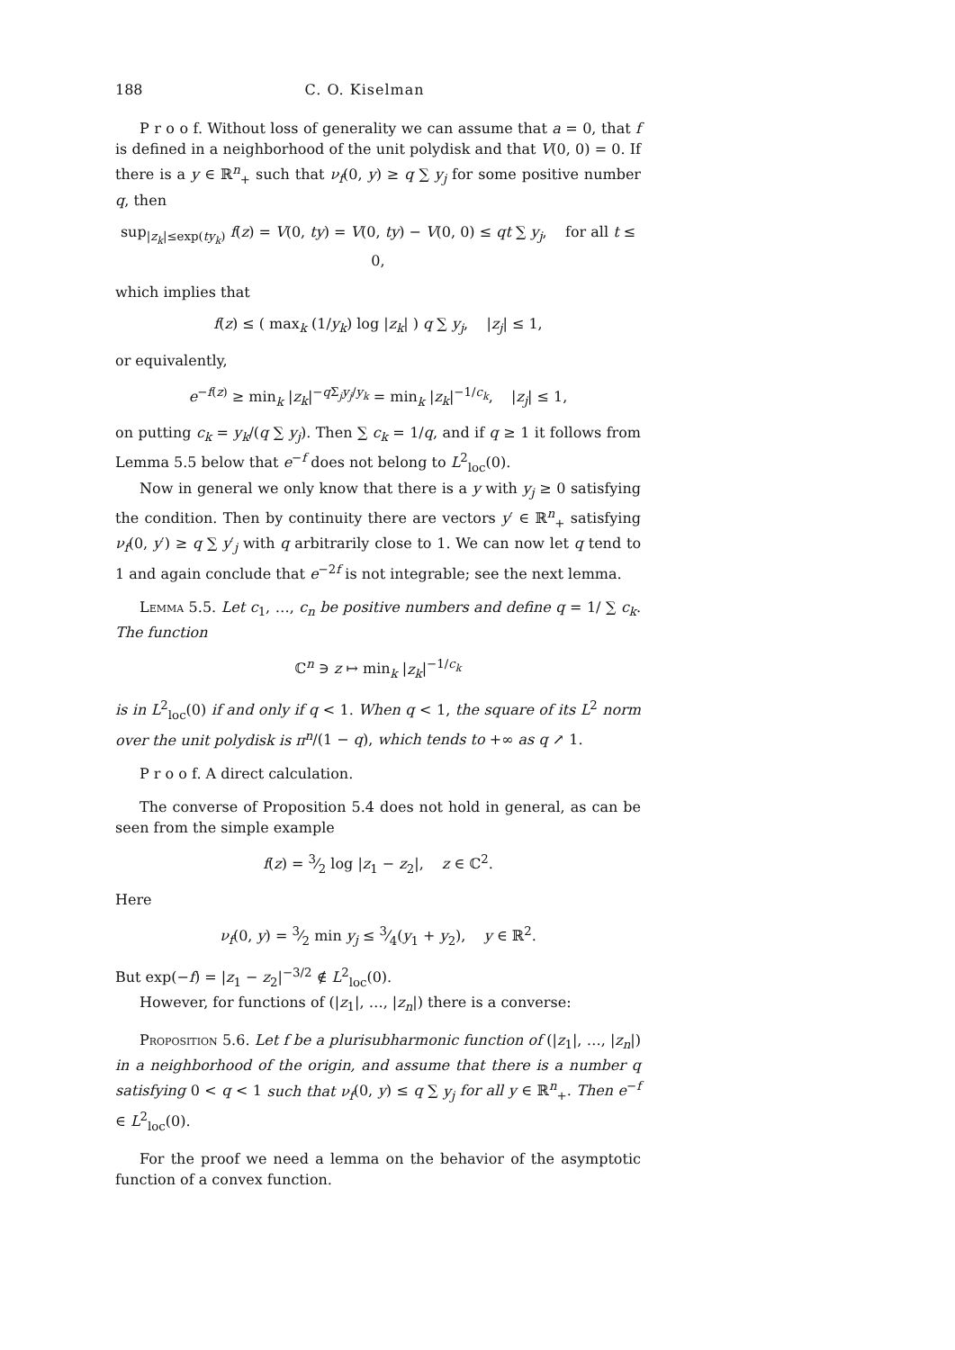188 C. O. Kiselman
P r o o f. Without loss of generality we can assume that a = 0, that f is defined in a neighborhood of the unit polydisk and that V(0, 0) = 0. If there is a y ∈ ℝ<sup>n</sup><sub>+</sub> such that ν<sub>f</sub>(0, y) ≥ q ∑ y<sub>j</sub> for some positive number q, then
sup<sub>|z<sub>k</sub>|≤exp(ty<sub>k</sub>)</sub> f(z) = V(0, ty) = V(0, ty) − V(0, 0) ≤ qt ∑ y<sub>j</sub>, for all t ≤ 0,
which implies that
f(z) ≤ ( max<sub>k</sub> (1/y<sub>k</sub>) log |z<sub>k</sub>| ) q ∑ y<sub>j</sub>, |z<sub>j</sub>| ≤ 1,
or equivalently,
e<sup>−f(z)</sup> ≥ min<sub>k</sub> |z<sub>k</sub>|<sup>−q Σ<sub>j</sub>y<sub>j</sub>/y<sub>k</sub></sup> = min<sub>k</sub> |z<sub>k</sub>|<sup>−1/c<sub>k</sub></sup>, |z<sub>j</sub>| ≤ 1,
on putting c<sub>k</sub> = y<sub>k</sub>/(q ∑ y<sub>j</sub>). Then ∑ c<sub>k</sub> = 1/q, and if q ≥ 1 it follows from Lemma 5.5 below that e<sup>−f</sup> does not belong to L<sup>2</sup><sub>loc</sub>(0).
Now in general we only know that there is a y with y<sub>j</sub> ≥ 0 satisfying the condition. Then by continuity there are vectors y′ ∈ ℝ<sup>n</sup><sub>+</sub> satisfying ν<sub>f</sub>(0, y′) ≥ q ∑ y′<sub>j</sub> with q arbitrarily close to 1. We can now let q tend to 1 and again conclude that e<sup>−2f</sup> is not integrable; see the next lemma.
Lemma 5.5. Let c<sub>1</sub>, …, c<sub>n</sub> be positive numbers and define q = 1/ ∑ c<sub>k</sub>. The function
ℂ<sup>n</sup> ∋ z ↦ min<sub>k</sub> |z<sub>k</sub>|<sup>−1/c<sub>k</sub></sup>
is in L<sup>2</sup><sub>loc</sub>(0) if and only if q < 1. When q < 1, the square of its L<sup>2</sup> norm over the unit polydisk is π<sup>n</sup>/(1 − q), which tends to +∞ as q ↗ 1.
P r o o f. A direct calculation.
The converse of Proposition 5.4 does not hold in general, as can be seen from the simple example
f(z) = 3⁄2 log |z<sub>1</sub> − z<sub>2</sub>|, z ∈ ℂ<sup>2</sup>.
Here
ν<sub>f</sub>(0, y) = 3⁄2 min y<sub>j</sub> ≤ 3⁄4(y<sub>1</sub> + y<sub>2</sub>), y ∈ ℝ<sup>2</sup>.
But exp(−f) = |z<sub>1</sub> − z<sub>2</sub>|<sup>−3/2</sup> ∉ L<sup>2</sup><sub>loc</sub>(0).
However, for functions of (|z<sub>1</sub>|, …, |z<sub>n</sub>|) there is a converse:
Proposition 5.6. Let f be a plurisubharmonic function of (|z<sub>1</sub>|, …, |z<sub>n</sub>|) in a neighborhood of the origin, and assume that there is a number q satisfying 0 < q < 1 such that ν<sub>f</sub>(0, y) ≤ q ∑ y<sub>j</sub> for all y ∈ ℝ<sup>n</sup><sub>+</sub>. Then e<sup>−f</sup> ∈ L<sup>2</sup><sub>loc</sub>(0).
For the proof we need a lemma on the behavior of the asymptotic function of a convex function.